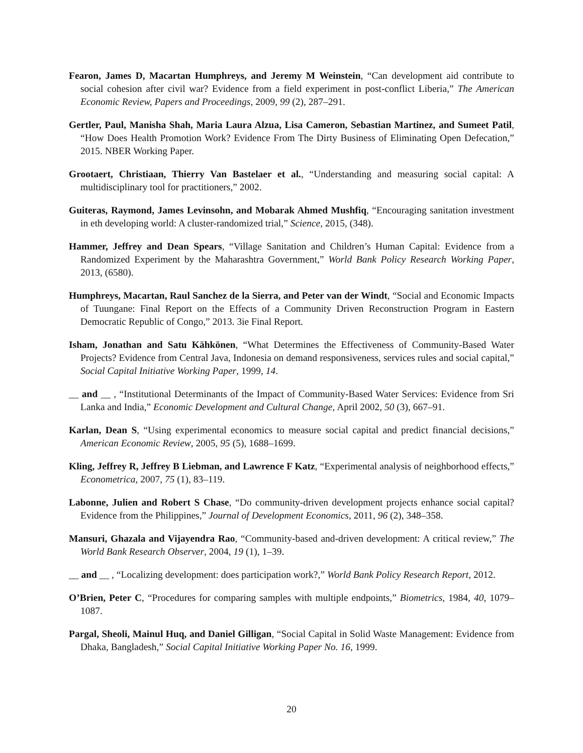Fearon, James D, Macartan Humphreys, and Jeremy M Weinstein, “Can development aid contribute to social cohesion after civil war? Evidence from a field experiment in post-conflict Liberia,” The American Economic Review, Papers and Proceedings, 2009, 99 (2), 287–291.
Gertler, Paul, Manisha Shah, Maria Laura Alzua, Lisa Cameron, Sebastian Martinez, and Sumeet Patil, “How Does Health Promotion Work? Evidence From The Dirty Business of Eliminating Open Defecation,” 2015. NBER Working Paper.
Grootaert, Christiaan, Thierry Van Bastelaer et al., “Understanding and measuring social capital: A multidisciplinary tool for practitioners,” 2002.
Guiteras, Raymond, James Levinsohn, and Mobarak Ahmed Mushfiq, “Encouraging sanitation investment in eth developing world: A cluster-randomized trial,” Science, 2015, (348).
Hammer, Jeffrey and Dean Spears, “Village Sanitation and Children’s Human Capital: Evidence from a Randomized Experiment by the Maharashtra Government,” World Bank Policy Research Working Paper, 2013, (6580).
Humphreys, Macartan, Raul Sanchez de la Sierra, and Peter van der Windt, “Social and Economic Impacts of Tuungane: Final Report on the Effects of a Community Driven Reconstruction Program in Eastern Democratic Republic of Congo,” 2013. 3ie Final Report.
Isham, Jonathan and Satu Kähkönen, “What Determines the Effectiveness of Community-Based Water Projects? Evidence from Central Java, Indonesia on demand responsiveness, services rules and social capital,” Social Capital Initiative Working Paper, 1999, 14.
__ and __ , “Institutional Determinants of the Impact of Community-Based Water Services: Evidence from Sri Lanka and India,” Economic Development and Cultural Change, April 2002, 50 (3), 667–91.
Karlan, Dean S, “Using experimental economics to measure social capital and predict financial decisions,” American Economic Review, 2005, 95 (5), 1688–1699.
Kling, Jeffrey R, Jeffrey B Liebman, and Lawrence F Katz, “Experimental analysis of neighborhood effects,” Econometrica, 2007, 75 (1), 83–119.
Labonne, Julien and Robert S Chase, “Do community-driven development projects enhance social capital? Evidence from the Philippines,” Journal of Development Economics, 2011, 96 (2), 348–358.
Mansuri, Ghazala and Vijayendra Rao, “Community-based and-driven development: A critical review,” The World Bank Research Observer, 2004, 19 (1), 1–39.
__ and __ , “Localizing development: does participation work?,” World Bank Policy Research Report, 2012.
O’Brien, Peter C, “Procedures for comparing samples with multiple endpoints,” Biometrics, 1984, 40, 1079–1087.
Pargal, Sheoli, Mainul Huq, and Daniel Gilligan, “Social Capital in Solid Waste Management: Evidence from Dhaka, Bangladesh,” Social Capital Initiative Working Paper No. 16, 1999.
20